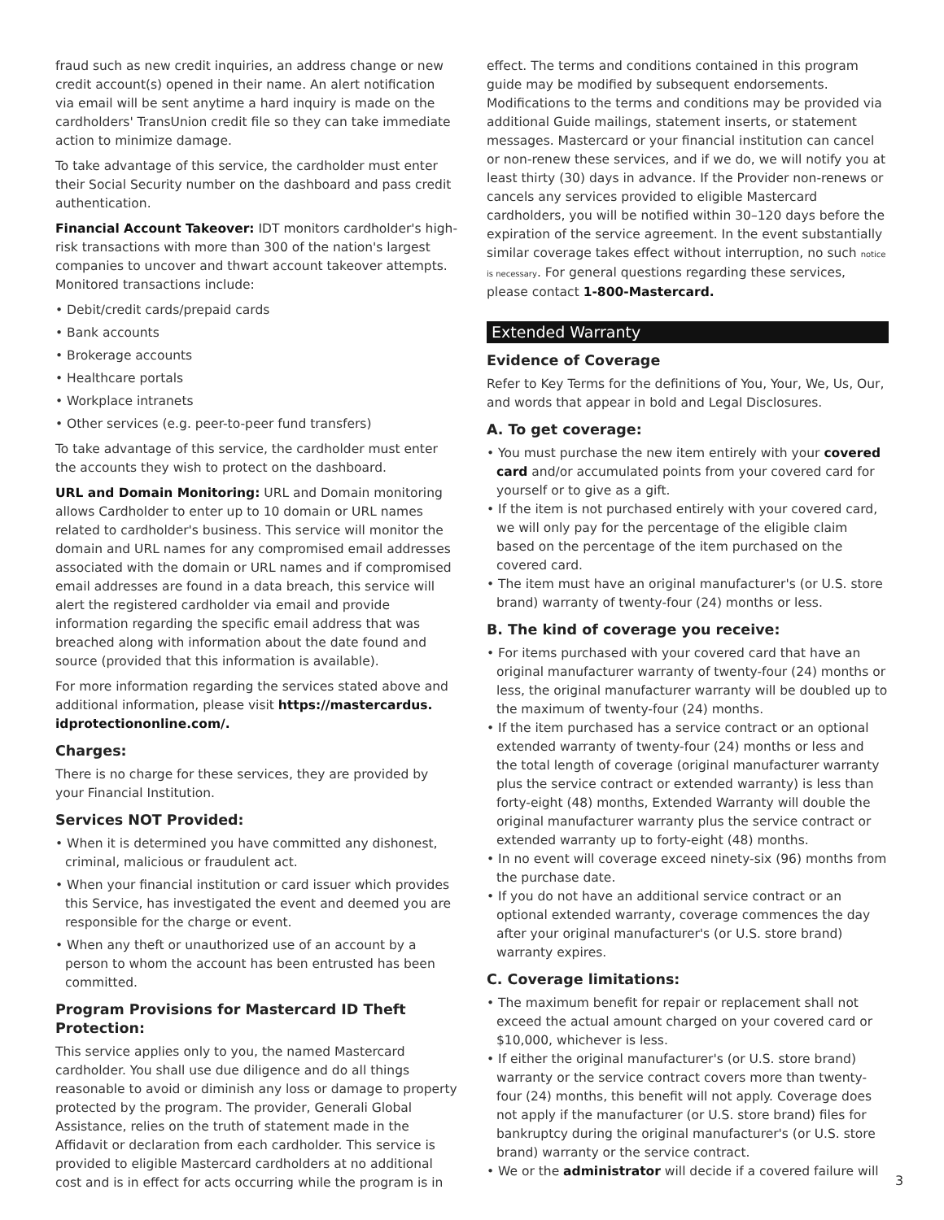fraud such as new credit inquiries, an address change or new credit account(s) opened in their name. An alert notification via email will be sent anytime a hard inquiry is made on the cardholders' TransUnion credit file so they can take immediate action to minimize damage.
To take advantage of this service, the cardholder must enter their Social Security number on the dashboard and pass credit authentication.
Financial Account Takeover: IDT monitors cardholder's high-risk transactions with more than 300 of the nation's largest companies to uncover and thwart account takeover attempts. Monitored transactions include:
• Debit/credit cards/prepaid cards
• Bank accounts
• Brokerage accounts
• Healthcare portals
• Workplace intranets
• Other services (e.g. peer-to-peer fund transfers)
To take advantage of this service, the cardholder must enter the accounts they wish to protect on the dashboard.
URL and Domain Monitoring: URL and Domain monitoring allows Cardholder to enter up to 10 domain or URL names related to cardholder's business. This service will monitor the domain and URL names for any compromised email addresses associated with the domain or URL names and if compromised email addresses are found in a data breach, this service will alert the registered cardholder via email and provide information regarding the specific email address that was breached along with information about the date found and source (provided that this information is available).
For more information regarding the services stated above and additional information, please visit https://mastercardus. idprotectiononline.com/.
Charges:
There is no charge for these services, they are provided by your Financial Institution.
Services NOT Provided:
• When it is determined you have committed any dishonest, criminal, malicious or fraudulent act.
• When your financial institution or card issuer which provides this Service, has investigated the event and deemed you are responsible for the charge or event.
• When any theft or unauthorized use of an account by a person to whom the account has been entrusted has been committed.
Program Provisions for Mastercard ID Theft Protection:
This service applies only to you, the named Mastercard cardholder. You shall use due diligence and do all things reasonable to avoid or diminish any loss or damage to property protected by the program. The provider, Generali Global Assistance, relies on the truth of statement made in the Affidavit or declaration from each cardholder. This service is provided to eligible Mastercard cardholders at no additional cost and is in effect for acts occurring while the program is in
effect. The terms and conditions contained in this program guide may be modified by subsequent endorsements. Modifications to the terms and conditions may be provided via additional Guide mailings, statement inserts, or statement messages. Mastercard or your financial institution can cancel or non-renew these services, and if we do, we will notify you at least thirty (30) days in advance. If the Provider non-renews or cancels any services provided to eligible Mastercard cardholders, you will be notified within 30–120 days before the expiration of the service agreement. In the event substantially similar coverage takes effect without interruption, no such notice is necessary. For general questions regarding these services, please contact 1-800-Mastercard.
Extended Warranty
Evidence of Coverage
Refer to Key Terms for the definitions of You, Your, We, Us, Our, and words that appear in bold and Legal Disclosures.
A. To get coverage:
• You must purchase the new item entirely with your covered card and/or accumulated points from your covered card for yourself or to give as a gift.
• If the item is not purchased entirely with your covered card, we will only pay for the percentage of the eligible claim based on the percentage of the item purchased on the covered card.
• The item must have an original manufacturer's (or U.S. store brand) warranty of twenty-four (24) months or less.
B. The kind of coverage you receive:
• For items purchased with your covered card that have an original manufacturer warranty of twenty-four (24) months or less, the original manufacturer warranty will be doubled up to the maximum of twenty-four (24) months.
• If the item purchased has a service contract or an optional extended warranty of twenty-four (24) months or less and the total length of coverage (original manufacturer warranty plus the service contract or extended warranty) is less than forty-eight (48) months, Extended Warranty will double the original manufacturer warranty plus the service contract or extended warranty up to forty-eight (48) months.
• In no event will coverage exceed ninety-six (96) months from the purchase date.
• If you do not have an additional service contract or an optional extended warranty, coverage commences the day after your original manufacturer's (or U.S. store brand) warranty expires.
C. Coverage limitations:
• The maximum benefit for repair or replacement shall not exceed the actual amount charged on your covered card or $10,000, whichever is less.
• If either the original manufacturer's (or U.S. store brand) warranty or the service contract covers more than twenty-four (24) months, this benefit will not apply. Coverage does not apply if the manufacturer (or U.S. store brand) files for bankruptcy during the original manufacturer's (or U.S. store brand) warranty or the service contract.
• We or the administrator will decide if a covered failure will
3